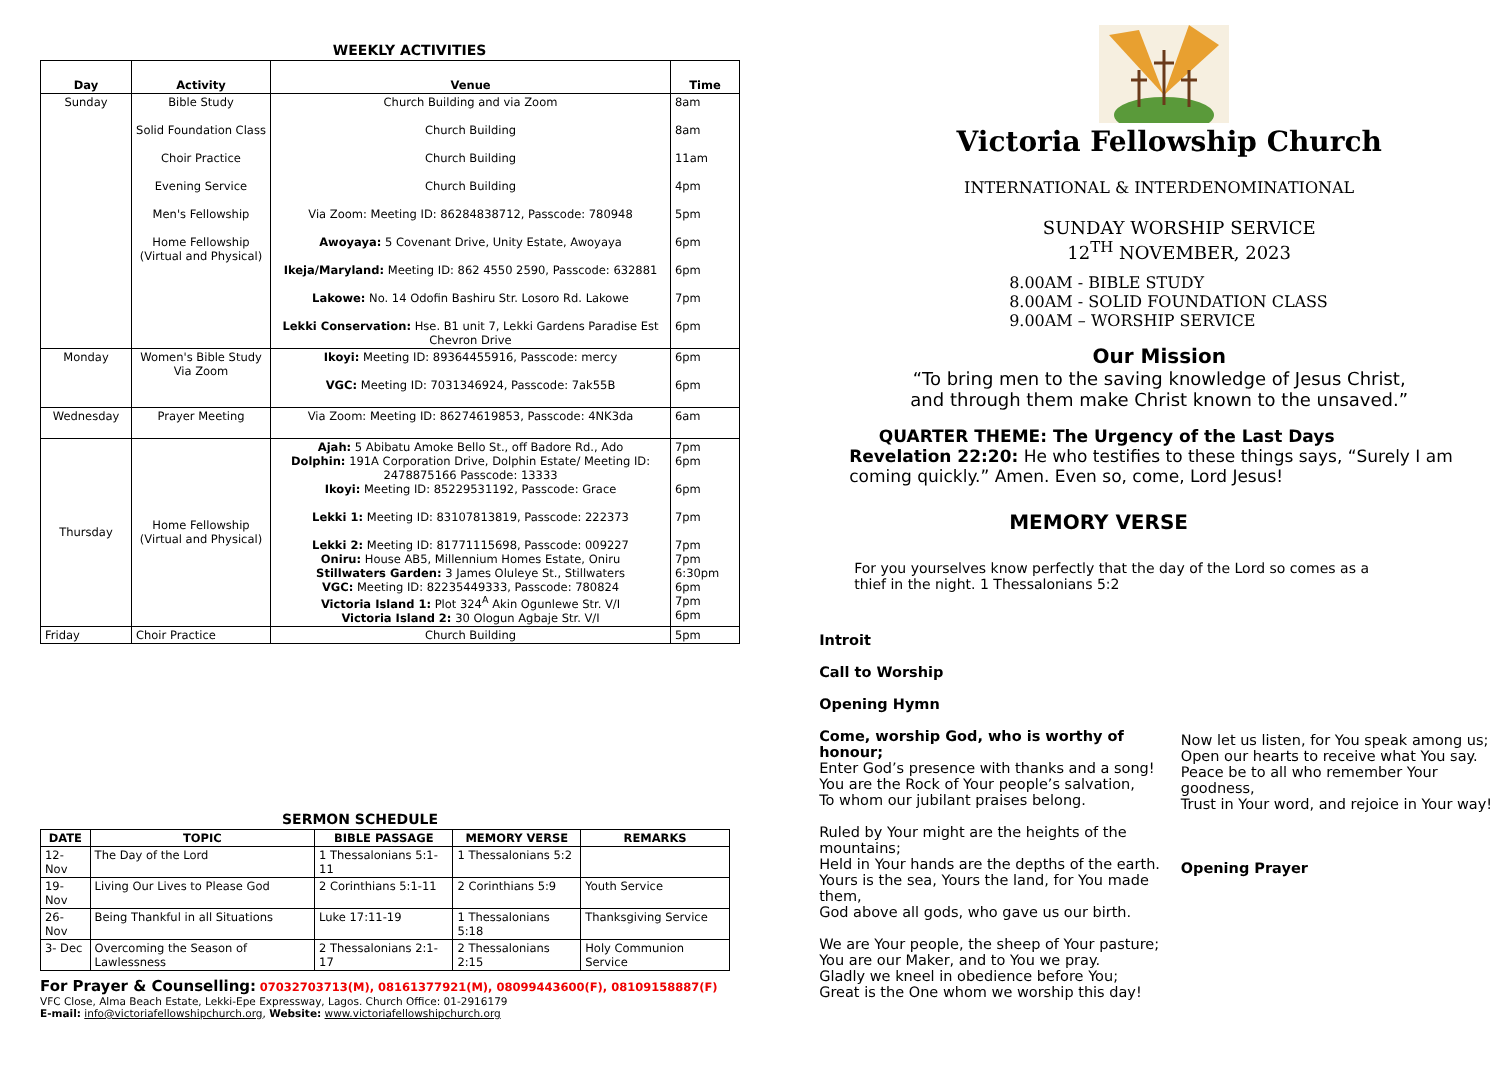WEEKLY ACTIVITIES
| Day | Activity | Venue | Time |
| --- | --- | --- | --- |
| Sunday | Bible Study Solid Foundation Class Choir Practice Evening Service Men's Fellowship Home Fellowship (Virtual and Physical) | Church Building and via Zoom Church Building Church Building Church Building Via Zoom: Meeting ID: 86284838712, Passcode: 780948 Awoyaya: 5 Covenant Drive, Unity Estate, Awoyaya Ikeja/Maryland: Meeting ID: 862 4550 2590, Passcode: 632881 Lakowe: No. 14 Odofin Bashiru Str. Losoro Rd. Lakowe Lekki Conservation: Hse. B1 unit 7, Lekki Gardens Paradise Est Chevron Drive | 8am 8am 11am 4pm 5pm 6pm 6pm 7pm 6pm |
| Monday | Women's Bible Study Via Zoom | Ikoyi: Meeting ID: 89364455916, Passcode: mercy VGC: Meeting ID: 7031346924, Passcode: 7ak55B | 6pm 6pm |
| Wednesday | Prayer Meeting | Via Zoom: Meeting ID: 86274619853, Passcode: 4NK3da | 6am |
| Thursday | Home Fellowship (Virtual and Physical) | Ajah: 5 Abibatu Amoke Bello St., off Badore Rd., Ado Dolphin: 191A Corporation Drive, Dolphin Estate/ Meeting ID: 2478875166 Passcode: 13333 Ikoyi: Meeting ID: 85229531192, Passcode: Grace Lekki 1: Meeting ID: 83107813819, Passcode: 222373 Lekki 2: Meeting ID: 81771115698, Passcode: 009227 Oniru: House AB5, Millennium Homes Estate, Oniru Stillwaters Garden: 3 James Oluleye St., Stillwaters VGC: Meeting ID: 82235449333, Passcode: 780824 Victoria Island 1: Plot 324<sup>A</sup> Akin Ogunlewe Str. V/I Victoria Island 2: 30 Ologun Agbaje Str. V/I | 7pm 6pm 6pm 7pm 7pm 7pm 6:30pm 6pm 7pm 6pm |
| Friday | Choir Practice | Church Building | 5pm |
SERMON SCHEDULE
| DATE | TOPIC | BIBLE PASSAGE | MEMORY VERSE | REMARKS |
| --- | --- | --- | --- | --- |
| 12-Nov | The Day of the Lord | 1 Thessalonians 5:1-11 | 1 Thessalonians 5:2 | |
| 19-Nov | Living Our Lives to Please God | 2 Corinthians 5:1-11 | 2 Corinthians 5:9 | Youth Service |
| 26-Nov | Being Thankful in all Situations | Luke 17:11-19 | 1 Thessalonians 5:18 | Thanksgiving Service |
| 3- Dec | Overcoming the Season of Lawlessness | 2 Thessalonians 2:1-17 | 2 Thessalonians 2:15 | Holy Communion Service |
For Prayer & Counselling: 07032703713(M), 08161377921(M), 08099443600(F), 08109158887(F)
VFC Close, Alma Beach Estate, Lekki-Epe Expressway, Lagos. Church Office: 01-2916179
E-mail: info@victoriafellowshipchurch.org, Website: www.victoriafellowshipchurch.org
Victoria Fellowship Church
INTERNATIONAL & INTERDENOMINATIONAL
SUNDAY WORSHIP SERVICE
12<sup>TH</sup> NOVEMBER, 2023
8.00AM - BIBLE STUDY
8.00AM - SOLID FOUNDATION CLASS
9.00AM – WORSHIP SERVICE
Our Mission
“To bring men to the saving knowledge of Jesus Christ,
and through them make Christ known to the unsaved.”
QUARTER THEME: The Urgency of the Last Days
Revelation 22:20: He who testifies to these things says, “Surely I am coming quickly.” Amen. Even so, come, Lord Jesus!
MEMORY VERSE
For you yourselves know perfectly that the day of the Lord so comes as a thief in the night. 1 Thessalonians 5:2
Introit
Call to Worship
Opening Hymn
Come, worship God, who is worthy of honour;
Enter God’s presence with thanks and a song!
You are the Rock of Your people’s salvation,
To whom our jubilant praises belong.
Ruled by Your might are the heights of the mountains;
Held in Your hands are the depths of the earth.
Yours is the sea, Yours the land, for You made them,
God above all gods, who gave us our birth.
We are Your people, the sheep of Your pasture;
You are our Maker, and to You we pray.
Gladly we kneel in obedience before You;
Great is the One whom we worship this day!
Now let us listen, for You speak among us;
Open our hearts to receive what You say.
Peace be to all who remember Your goodness,
Trust in Your word, and rejoice in Your way!
Opening Prayer